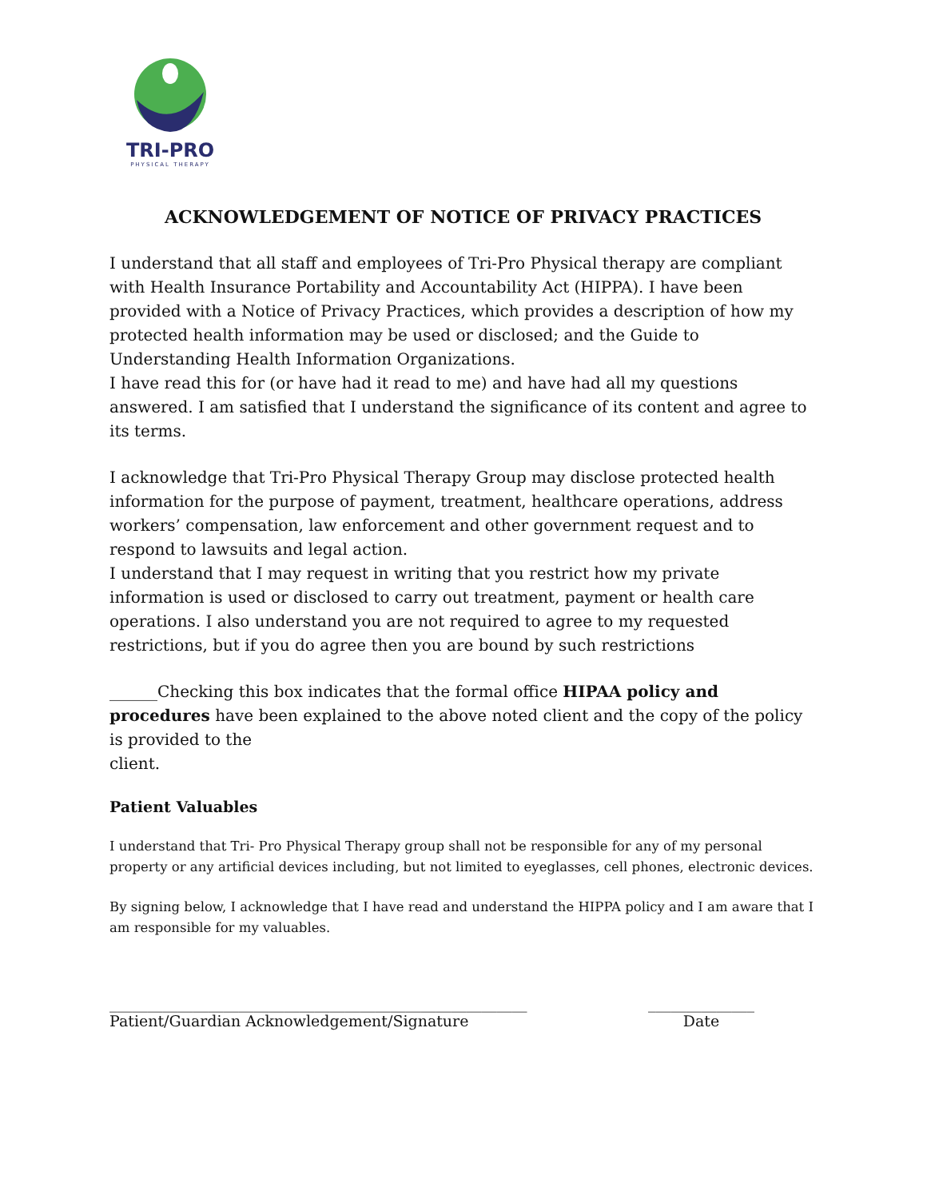TRI-PRO
PHYSICAL THERAPY
ACKNOWLEDGEMENT OF NOTICE OF PRIVACY PRACTICES
I understand that all staff and employees of Tri-Pro Physical therapy are compliant with Health Insurance Portability and Accountability Act (HIPPA). I have been provided with a Notice of Privacy Practices, which provides a description of how my protected health information may be used or disclosed; and the Guide to Understanding Health Information Organizations.
I have read this for (or have had it read to me) and have had all my questions answered. I am satisfied that I understand the significance of its content and agree to its terms.
I acknowledge that Tri-Pro Physical Therapy Group may disclose protected health information for the purpose of payment, treatment, healthcare operations, address workers’ compensation, law enforcement and other government request and to respond to lawsuits and legal action.
I understand that I may request in writing that you restrict how my private information is used or disclosed to carry out treatment, payment or health care operations. I also understand you are not required to agree to my requested restrictions, but if you do agree then you are bound by such restrictions
______Checking this box indicates that the formal office HIPAA policy and procedures have been explained to the above noted client and the copy of the policy is provided to the
client.
Patient Valuables
I understand that Tri- Pro Physical Therapy group shall not be responsible for any of my personal property or any artificial devices including, but not limited to eyeglasses, cell phones, electronic devices.
By signing below, I acknowledge that I have read and understand the HIPPA policy and I am aware that I am responsible for my valuables.
_______________________________________________________
Patient/Guardian Acknowledgement/Signature
______________
Date